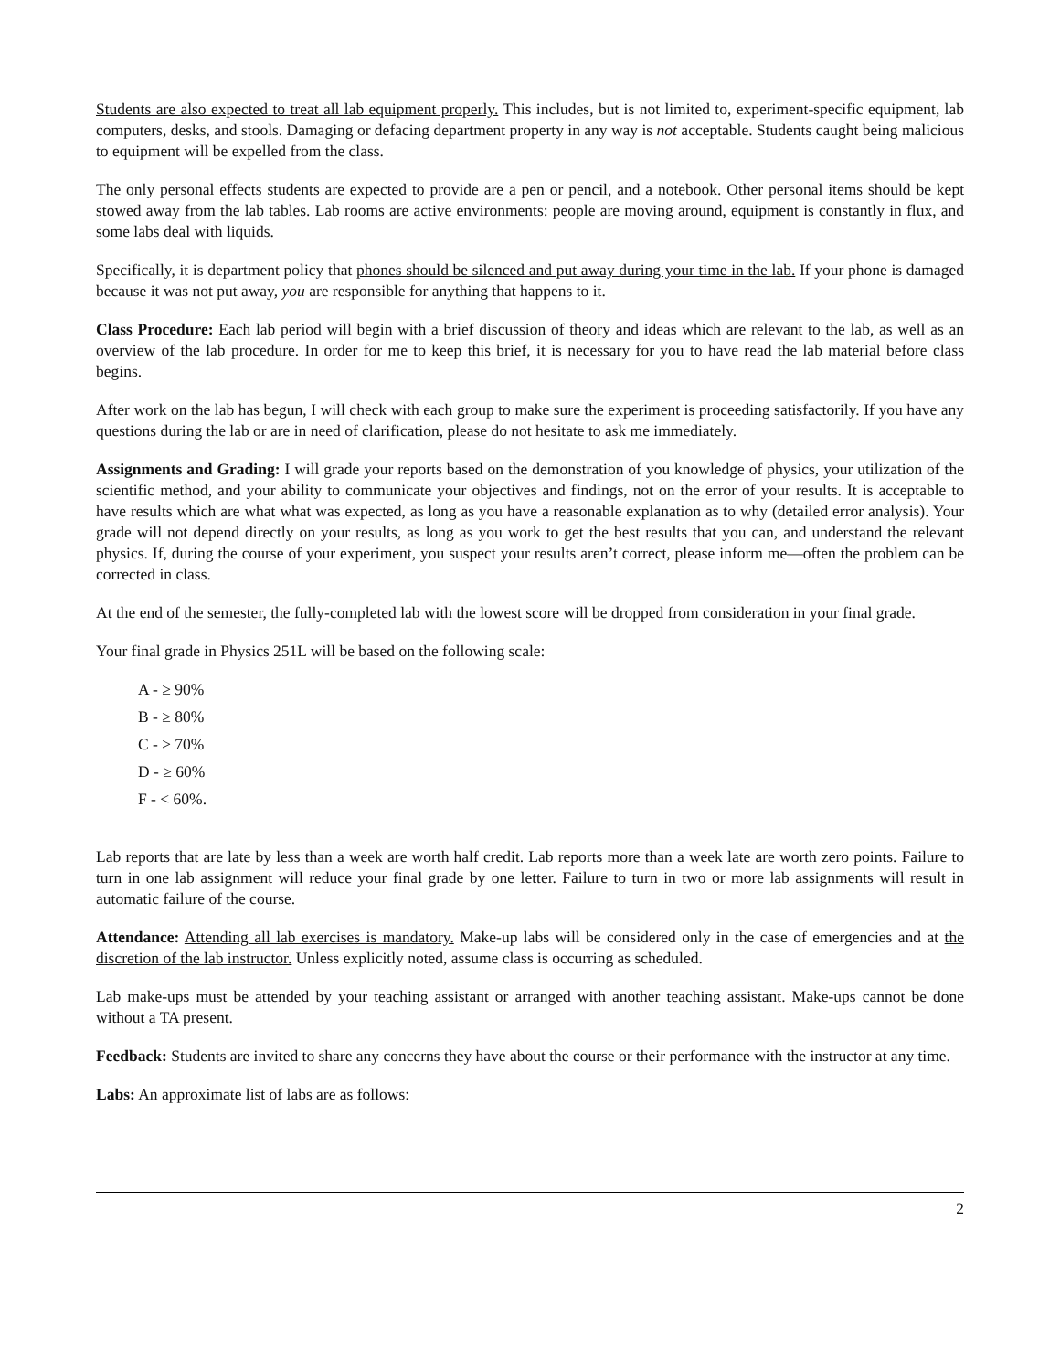Students are also expected to treat all lab equipment properly. This includes, but is not limited to, experiment-specific equipment, lab computers, desks, and stools. Damaging or defacing department property in any way is not acceptable. Students caught being malicious to equipment will be expelled from the class.
The only personal effects students are expected to provide are a pen or pencil, and a notebook. Other personal items should be kept stowed away from the lab tables. Lab rooms are active environments: people are moving around, equipment is constantly in flux, and some labs deal with liquids.
Specifically, it is department policy that phones should be silenced and put away during your time in the lab. If your phone is damaged because it was not put away, you are responsible for anything that happens to it.
Class Procedure: Each lab period will begin with a brief discussion of theory and ideas which are relevant to the lab, as well as an overview of the lab procedure. In order for me to keep this brief, it is necessary for you to have read the lab material before class begins.
After work on the lab has begun, I will check with each group to make sure the experiment is proceeding satisfactorily. If you have any questions during the lab or are in need of clarification, please do not hesitate to ask me immediately.
Assignments and Grading: I will grade your reports based on the demonstration of you knowledge of physics, your utilization of the scientific method, and your ability to communicate your objectives and findings, not on the error of your results. It is acceptable to have results which are what what was expected, as long as you have a reasonable explanation as to why (detailed error analysis). Your grade will not depend directly on your results, as long as you work to get the best results that you can, and understand the relevant physics. If, during the course of your experiment, you suspect your results aren’t correct, please inform me—often the problem can be corrected in class.
At the end of the semester, the fully-completed lab with the lowest score will be dropped from consideration in your final grade.
Your final grade in Physics 251L will be based on the following scale:
A - ≥ 90%
B - ≥ 80%
C - ≥ 70%
D - ≥ 60%
F - < 60%.
Lab reports that are late by less than a week are worth half credit. Lab reports more than a week late are worth zero points. Failure to turn in one lab assignment will reduce your final grade by one letter. Failure to turn in two or more lab assignments will result in automatic failure of the course.
Attendance: Attending all lab exercises is mandatory. Make-up labs will be considered only in the case of emergencies and at the discretion of the lab instructor. Unless explicitly noted, assume class is occurring as scheduled.
Lab make-ups must be attended by your teaching assistant or arranged with another teaching assistant. Make-ups cannot be done without a TA present.
Feedback: Students are invited to share any concerns they have about the course or their performance with the instructor at any time.
Labs: An approximate list of labs are as follows:
2